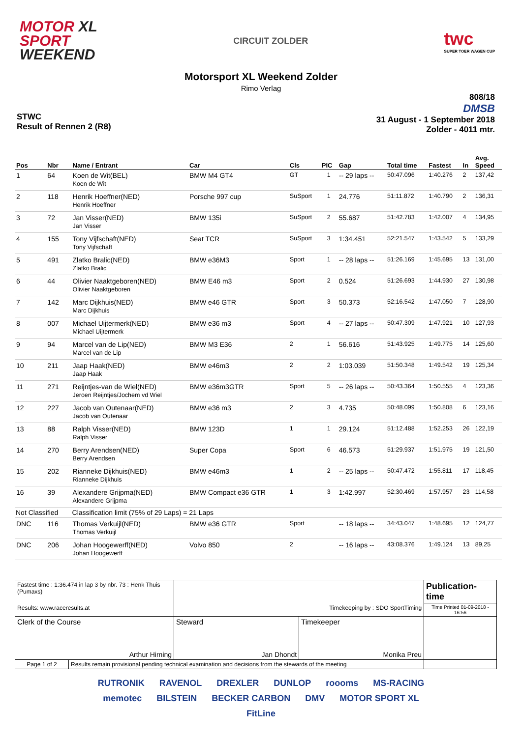MOTOR XL
SPORT
WEEKEND
CIRCUIT ZOLDER
twc
SUPER TOER WAGEN CUP
Motorsport XL Weekend Zolder
Rimo Verlag
STWC
Result of Rennen 2 (R8)
808/18
DMSB
31 August - 1 September 2018
Zolder - 4011 mtr.
| Pos | Nbr | Name / Entrant | Car | Cls | PIC | Gap | Total time | Fastest | In | Avg. Speed |
| --- | --- | --- | --- | --- | --- | --- | --- | --- | --- | --- |
| 1 | 64 | Koen de Wit(BEL) Koen de Wit | BMW M4 GT4 | GT | 1 | -- 29 laps -- | 50:47.096 | 1:40.276 | 2 | 137,42 |
| 2 | 118 | Henrik Hoeffner(NED) Henrik Hoeffner | Porsche 997 cup | SuSport | 1 | 24.776 | 51:11.872 | 1:40.790 | 2 | 136,31 |
| 3 | 72 | Jan Visser(NED) Jan Visser | BMW 135i | SuSport | 2 | 55.687 | 51:42.783 | 1:42.007 | 4 | 134,95 |
| 4 | 155 | Tony Vijfschaft(NED) Tony Vijfschaft | Seat TCR | SuSport | 3 | 1:34.451 | 52:21.547 | 1:43.542 | 5 | 133,29 |
| 5 | 491 | Zlatko Bralic(NED) Zlatko Bralic | BMW e36M3 | Sport | 1 | -- 28 laps -- | 51:26.169 | 1:45.695 | 13 | 131,00 |
| 6 | 44 | Olivier Naaktgeboren(NED) Olivier Naaktgeboren | BMW E46 m3 | Sport | 2 | 0.524 | 51:26.693 | 1:44.930 | 27 | 130,98 |
| 7 | 142 | Marc Dijkhuis(NED) Marc Dijkhuis | BMW e46 GTR | Sport | 3 | 50.373 | 52:16.542 | 1:47.050 | 7 | 128,90 |
| 8 | 007 | Michael Uijtermerk(NED) Michael Uijtermerk | BMW e36 m3 | Sport | 4 | -- 27 laps -- | 50:47.309 | 1:47.921 | 10 | 127,93 |
| 9 | 94 | Marcel van de Lip(NED) Marcel van de Lip | BMW M3 E36 | 2 | 1 | 56.616 | 51:43.925 | 1:49.775 | 14 | 125,60 |
| 10 | 211 | Jaap Haak(NED) Jaap Haak | BMW e46m3 | 2 | 2 | 1:03.039 | 51:50.348 | 1:49.542 | 19 | 125,34 |
| 11 | 271 | Reijntjes-van de Wiel(NED) Jeroen Reijntjes/Jochem vd Wiel | BMW e36m3GTR | Sport | 5 | -- 26 laps -- | 50:43.364 | 1:50.555 | 4 | 123,36 |
| 12 | 227 | Jacob van Outenaar(NED) Jacob van Outenaar | BMW e36 m3 | 2 | 3 | 4.735 | 50:48.099 | 1:50.808 | 6 | 123,16 |
| 13 | 88 | Ralph Visser(NED) Ralph Visser | BMW 123D | 1 | 1 | 29.124 | 51:12.488 | 1:52.253 | 26 | 122,19 |
| 14 | 270 | Berry Arendsen(NED) Berry Arendsen | Super Copa | Sport | 6 | 46.573 | 51:29.937 | 1:51.975 | 19 | 121,50 |
| 15 | 202 | Rianneke Dijkhuis(NED) Rianneke Dijkhuis | BMW e46m3 | 1 | 2 | -- 25 laps -- | 50:47.472 | 1:55.811 | 17 | 118,45 |
| 16 | 39 | Alexandere Grijpma(NED) Alexandere Grijpma | BMW Compact e36 GTR | 1 | 3 | 1:42.997 | 52:30.469 | 1:57.957 | 23 | 114,58 |
| Not Classified | | Classification limit (75% of 29 Laps) = 21 Laps | | | | | | | | |
| DNC | 116 | Thomas Verkuijl(NED) Thomas Verkuijl | BMW e36 GTR | Sport | | -- 18 laps -- | 34:43.047 | 1:48.695 | 12 | 124,77 |
| DNC | 206 | Johan Hoogewerff(NED) Johan Hoogewerff | Volvo 850 | 2 | | -- 16 laps -- | 43:08.376 | 1:49.124 | 13 | 89,25 |
| Fastest time : 1:36.474 in lap 3 by nbr. 73 : Henk Thuis (Pumaxs) | | | | Publication-time |
| Results: www.raceresults.at | | Timekeeping by : SDO SportTiming | | Time Printed 01-09-2018 - 16:56 |
| Clerk of the Course Arthur Hirning | | Steward Jan Dhondt | Timekeeper Monika Preu | |
| Page 1 of 2 | Results remain provisional pending technical examination and decisions from the stewards of the meeting | | | |
RUTRONIK RAVENOL DREXLER DUNLOP roooms MS-RACING memotec BILSTEIN BECKER CARBON DMV MOTOR SPORT XL FitLine